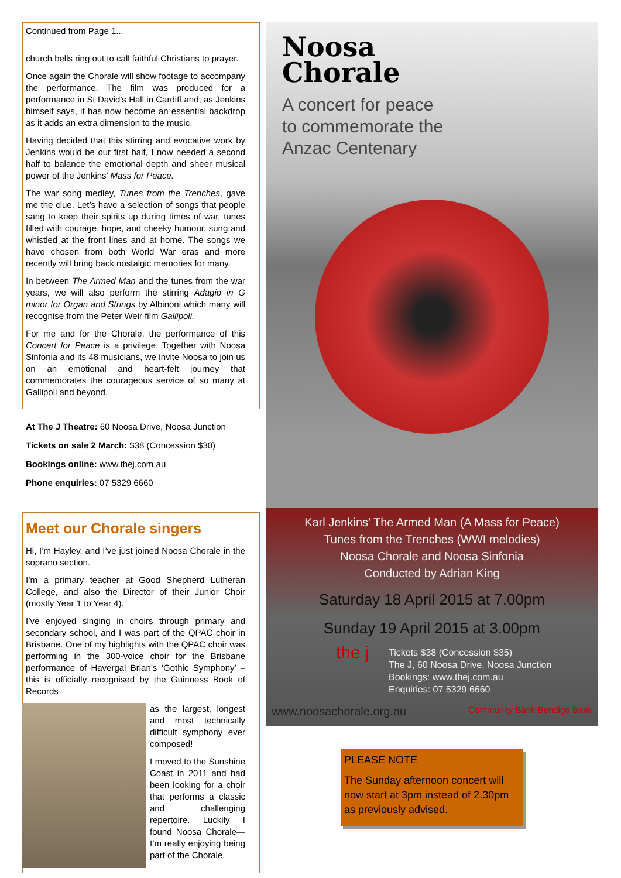Continued from Page 1...
church bells ring out to call faithful Christians to prayer.
Once again the Chorale will show footage to accompany the performance. The film was produced for a performance in St David’s Hall in Cardiff and, as Jenkins himself says, it has now become an essential backdrop as it adds an extra dimension to the music.
Having decided that this stirring and evocative work by Jenkins would be our first half, I now needed a second half to balance the emotional depth and sheer musical power of the Jenkins’ Mass for Peace.
The war song medley, Tunes from the Trenches, gave me the clue. Let’s have a selection of songs that people sang to keep their spirits up during times of war, tunes filled with courage, hope, and cheeky humour, sung and whistled at the front lines and at home. The songs we have chosen from both World War eras and more recently will bring back nostalgic memories for many.
In between The Armed Man and the tunes from the war years, we will also perform the stirring Adagio in G minor for Organ and Strings by Albinoni which many will recognise from the Peter Weir film Gallipoli.
For me and for the Chorale, the performance of this Concert for Peace is a privilege. Together with Noosa Sinfonia and its 48 musicians, we invite Noosa to join us on an emotional and heart-felt journey that commemorates the courageous service of so many at Gallipoli and beyond.
At The J Theatre: 60 Noosa Drive, Noosa Junction
Tickets on sale 2 March: $38 (Concession $30)
Bookings online: www.thej.com.au
Phone enquiries: 07 5329 6660
Meet our Chorale singers
Hi, I’m Hayley, and I’ve just joined Noosa Chorale in the soprano section.
I’m a primary teacher at Good Shepherd Lutheran College, and also the Director of their Junior Choir (mostly Year 1 to Year 4).
I’ve enjoyed singing in choirs through primary and secondary school, and I was part of the QPAC choir in Brisbane. One of my highlights with the QPAC choir was performing in the 300-voice choir for the Brisbane performance of Havergal Brian’s ‘Gothic Symphony’ – this is officially recognised by the Guinness Book of Records
as the largest, longest and most technically difficult symphony ever composed!
I moved to the Sunshine Coast in 2011 and had been looking for a choir that performs a classic and challenging repertoire. Luckily I found Noosa Chorale—I’m really enjoying being part of the Chorale.
Noosa
Chorale
A concert for peace
to commemorate the
Anzac Centenary
Karl Jenkins’ The Armed Man (A Mass for Peace)
Tunes from the Trenches (WWI melodies)
Noosa Chorale and Noosa Sinfonia
Conducted by Adrian King
Saturday 18 April 2015 at 7.00pm
Sunday 19 April 2015 at 3.00pm
the j Tickets $38 (Concession $35)
The J, 60 Noosa Drive, Noosa Junction
Bookings: www.thej.com.au
Enquiries: 07 5329 6660
www.noosachorale.org.au Community Bank Bendigo Bank
PLEASE NOTE
The Sunday afternoon concert will now start at 3pm instead of 2.30pm as previously advised.